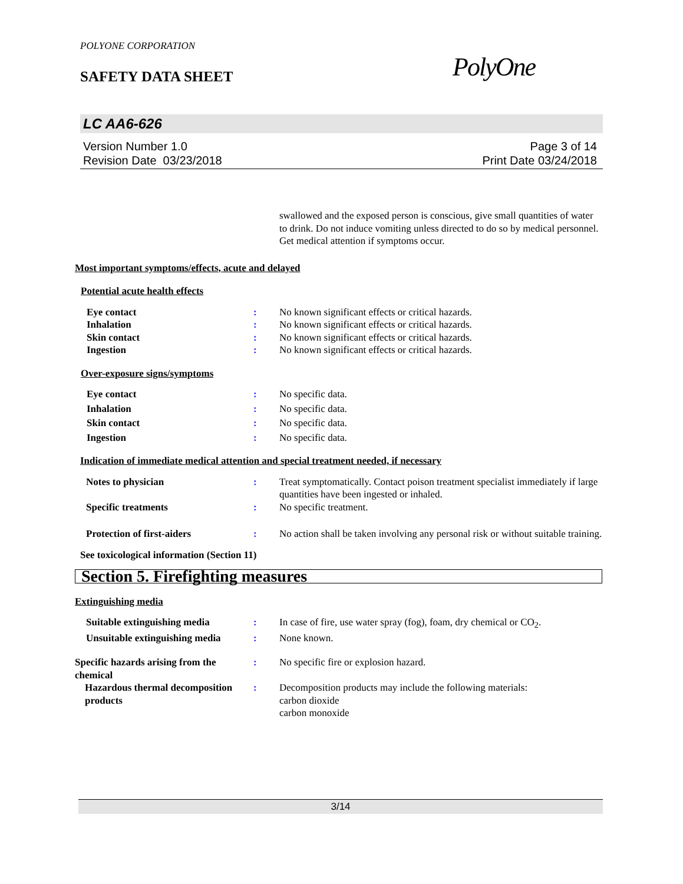POLYONE CORPORATION
SAFETY DATA SHEET
PolyOne
LC AA6-626
Version Number 1.0
Revision Date 03/23/2018
Page 3 of 14
Print Date 03/24/2018
swallowed and the exposed person is conscious, give small quantities of water to drink. Do not induce vomiting unless directed to do so by medical personnel. Get medical attention if symptoms occur.
Most important symptoms/effects, acute and delayed
Potential acute health effects
Eye contact : No known significant effects or critical hazards.
Inhalation : No known significant effects or critical hazards.
Skin contact : No known significant effects or critical hazards.
Ingestion : No known significant effects or critical hazards.
Over-exposure signs/symptoms
Eye contact : No specific data.
Inhalation : No specific data.
Skin contact : No specific data.
Ingestion : No specific data.
Indication of immediate medical attention and special treatment needed, if necessary
Notes to physician : Treat symptomatically. Contact poison treatment specialist immediately if large quantities have been ingested or inhaled.
Specific treatments : No specific treatment.
Protection of first-aiders : No action shall be taken involving any personal risk or without suitable training.
See toxicological information (Section 11)
Section 5. Firefighting measures
Extinguishing media
Suitable extinguishing media : In case of fire, use water spray (fog), foam, dry chemical or CO<sub>2</sub>.
Unsuitable extinguishing media
: None known.
Specific hazards arising from the chemical
: No specific fire or explosion hazard.
Hazardous thermal decomposition products
: Decomposition products may include the following materials:
carbon dioxide
carbon monoxide
3/14